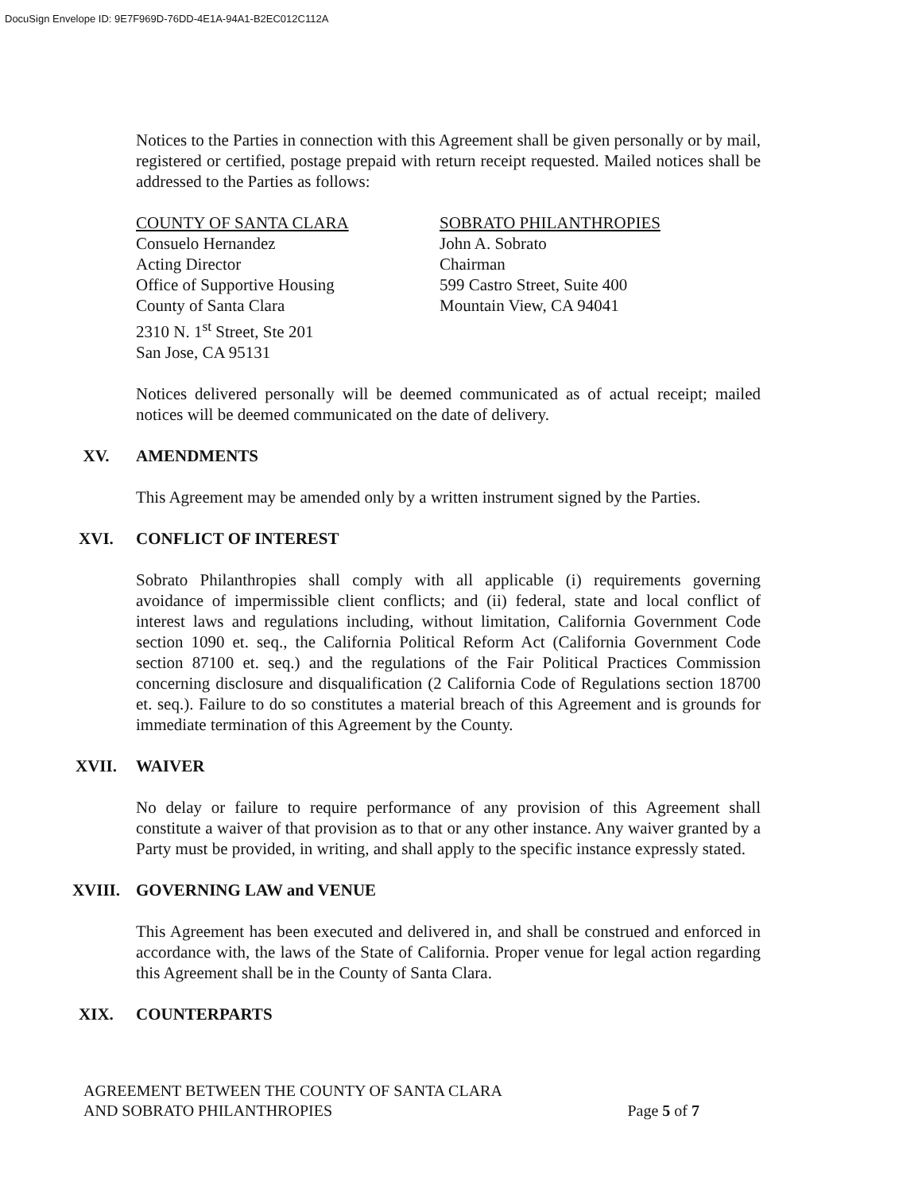DocuSign Envelope ID: 9E7F969D-76DD-4E1A-94A1-B2EC012C112A
Notices to the Parties in connection with this Agreement shall be given personally or by mail, registered or certified, postage prepaid with return receipt requested. Mailed notices shall be addressed to the Parties as follows:
COUNTY OF SANTA CLARA
Consuelo Hernandez
Acting Director
Office of Supportive Housing
County of Santa Clara
2310 N. 1<sup>st</sup> Street, Ste 201
San Jose, CA 95131
SOBRATO PHILANTHROPIES
John A. Sobrato
Chairman
599 Castro Street, Suite 400
Mountain View, CA 94041
Notices delivered personally will be deemed communicated as of actual receipt; mailed notices will be deemed communicated on the date of delivery.
XV. AMENDMENTS
This Agreement may be amended only by a written instrument signed by the Parties.
XVI. CONFLICT OF INTEREST
Sobrato Philanthropies shall comply with all applicable (i) requirements governing avoidance of impermissible client conflicts; and (ii) federal, state and local conflict of interest laws and regulations including, without limitation, California Government Code section 1090 et. seq., the California Political Reform Act (California Government Code section 87100 et. seq.) and the regulations of the Fair Political Practices Commission concerning disclosure and disqualification (2 California Code of Regulations section 18700 et. seq.). Failure to do so constitutes a material breach of this Agreement and is grounds for immediate termination of this Agreement by the County.
XVII. WAIVER
No delay or failure to require performance of any provision of this Agreement shall constitute a waiver of that provision as to that or any other instance. Any waiver granted by a Party must be provided, in writing, and shall apply to the specific instance expressly stated.
XVIII. GOVERNING LAW and VENUE
This Agreement has been executed and delivered in, and shall be construed and enforced in accordance with, the laws of the State of California. Proper venue for legal action regarding this Agreement shall be in the County of Santa Clara.
XIX. COUNTERPARTS
AGREEMENT BETWEEN THE COUNTY OF SANTA CLARA
AND SOBRATO PHILANTHROPIES
Page 5 of 7